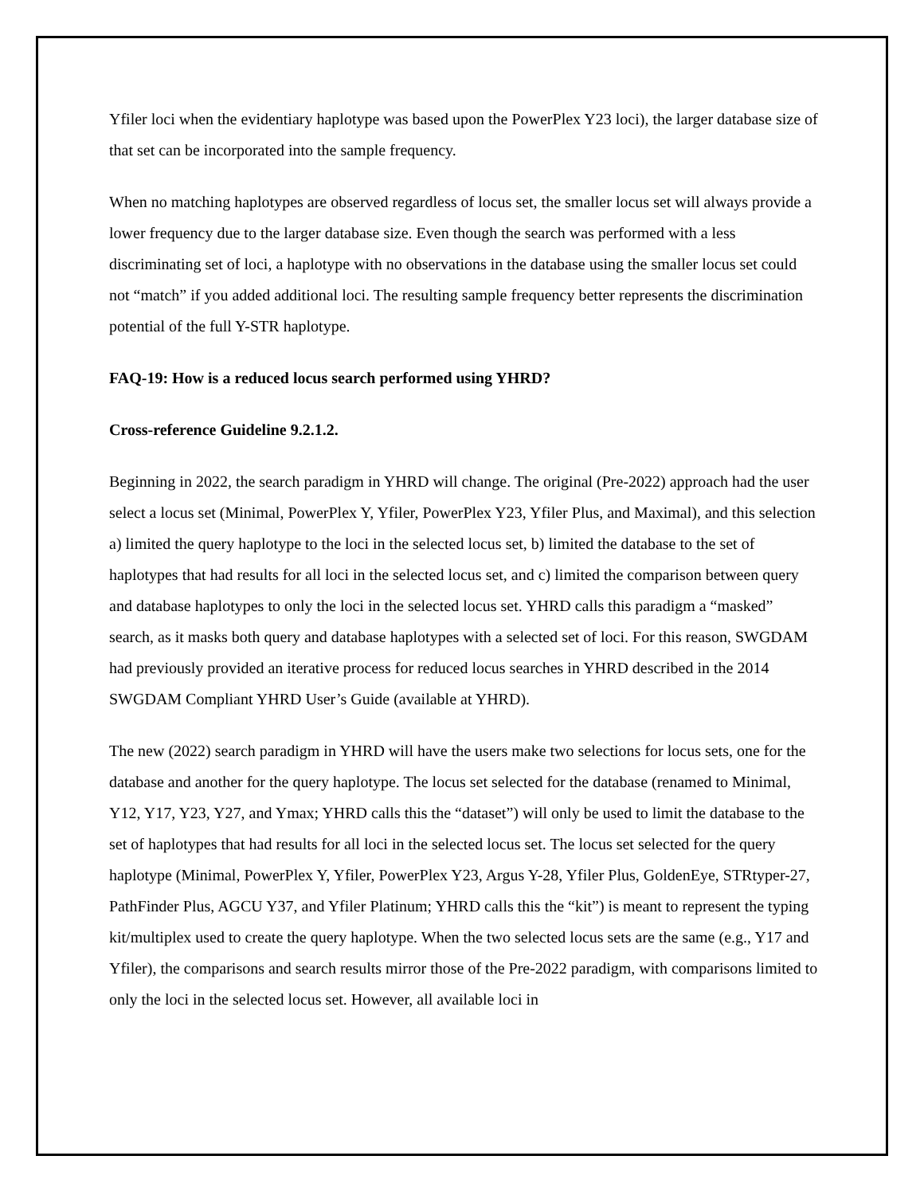Yfiler loci when the evidentiary haplotype was based upon the PowerPlex Y23 loci), the larger database size of that set can be incorporated into the sample frequency.
When no matching haplotypes are observed regardless of locus set, the smaller locus set will always provide a lower frequency due to the larger database size. Even though the search was performed with a less discriminating set of loci, a haplotype with no observations in the database using the smaller locus set could not “match” if you added additional loci. The resulting sample frequency better represents the discrimination potential of the full Y-STR haplotype.
FAQ-19: How is a reduced locus search performed using YHRD?
Cross-reference Guideline 9.2.1.2.
Beginning in 2022, the search paradigm in YHRD will change. The original (Pre-2022) approach had the user select a locus set (Minimal, PowerPlex Y, Yfiler, PowerPlex Y23, Yfiler Plus, and Maximal), and this selection a) limited the query haplotype to the loci in the selected locus set, b) limited the database to the set of haplotypes that had results for all loci in the selected locus set, and c) limited the comparison between query and database haplotypes to only the loci in the selected locus set. YHRD calls this paradigm a “masked” search, as it masks both query and database haplotypes with a selected set of loci. For this reason, SWGDAM had previously provided an iterative process for reduced locus searches in YHRD described in the 2014 SWGDAM Compliant YHRD User’s Guide (available at YHRD).
The new (2022) search paradigm in YHRD will have the users make two selections for locus sets, one for the database and another for the query haplotype. The locus set selected for the database (renamed to Minimal, Y12, Y17, Y23, Y27, and Ymax; YHRD calls this the “dataset”) will only be used to limit the database to the set of haplotypes that had results for all loci in the selected locus set. The locus set selected for the query haplotype (Minimal, PowerPlex Y, Yfiler, PowerPlex Y23, Argus Y-28, Yfiler Plus, GoldenEye, STRtyper-27, PathFinder Plus, AGCU Y37, and Yfiler Platinum; YHRD calls this the “kit”) is meant to represent the typing kit/multiplex used to create the query haplotype. When the two selected locus sets are the same (e.g., Y17 and Yfiler), the comparisons and search results mirror those of the Pre-2022 paradigm, with comparisons limited to only the loci in the selected locus set. However, all available loci in